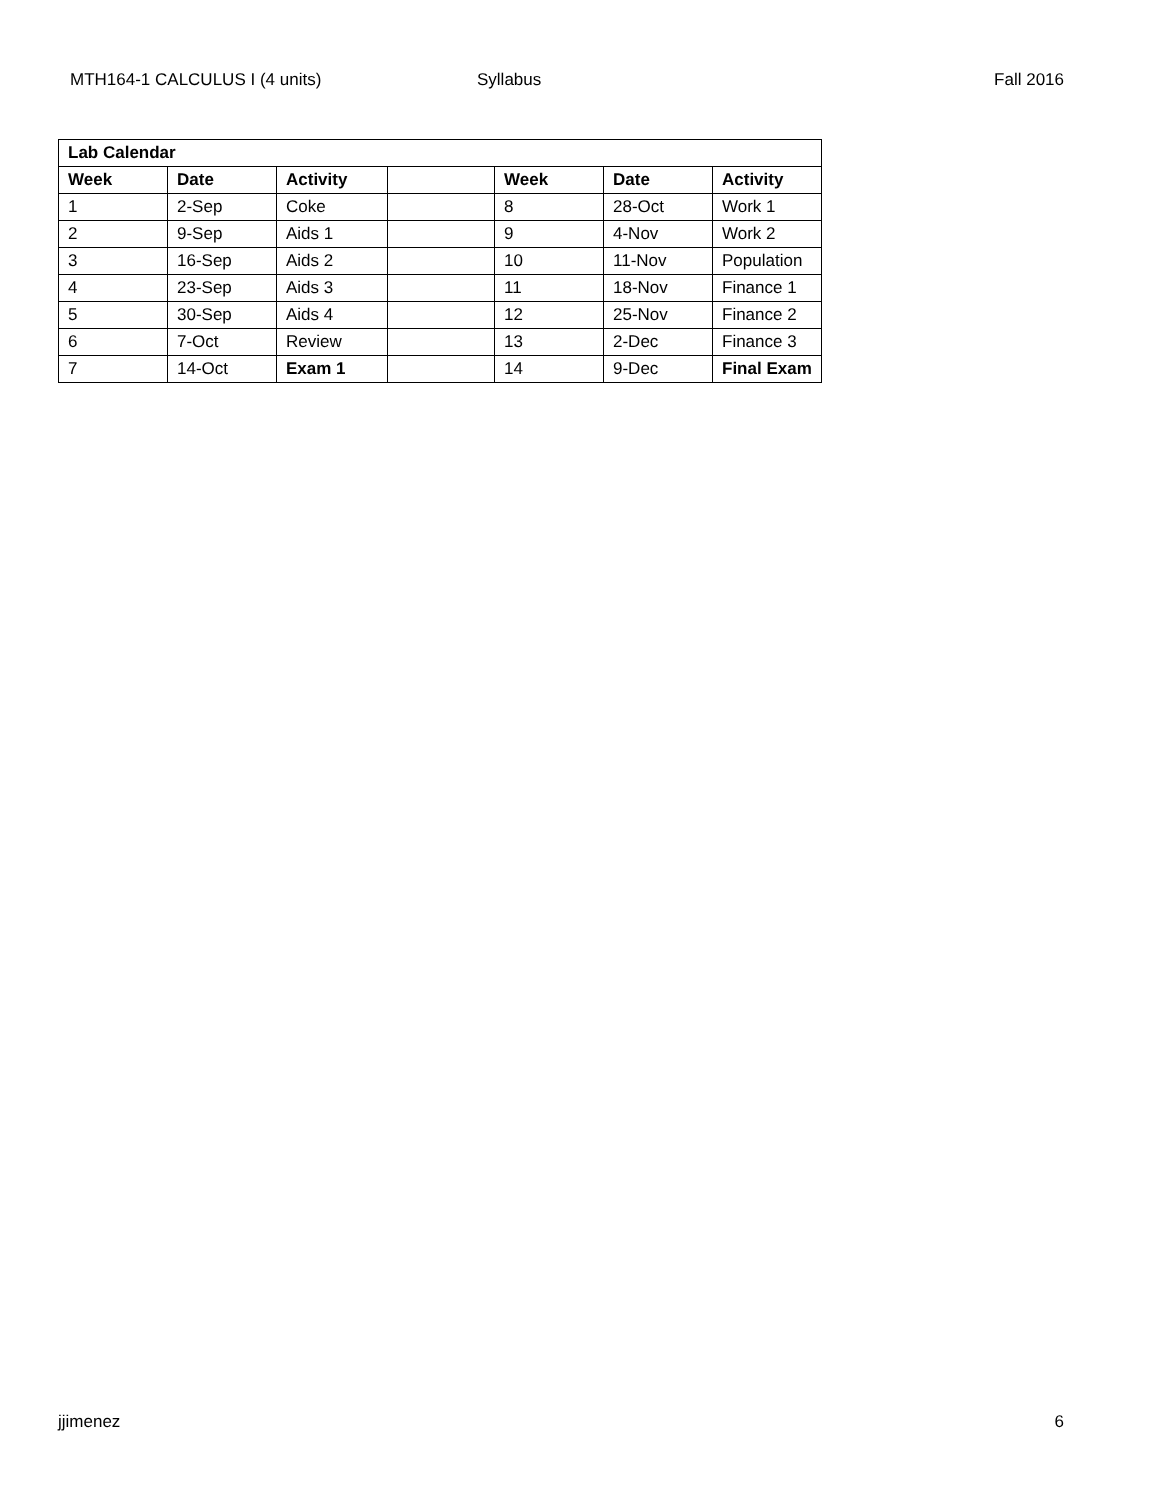MTH164-1 CALCULUS I (4 units) Syllabus Fall 2016
| Lab Calendar | | | | | | |
| --- | --- | --- | --- | --- | --- | --- |
| Week | Date | Activity | | Week | Date | Activity |
| 1 | 2-Sep | Coke | | 8 | 28-Oct | Work 1 |
| 2 | 9-Sep | Aids 1 | | 9 | 4-Nov | Work 2 |
| 3 | 16-Sep | Aids 2 | | 10 | 11-Nov | Population |
| 4 | 23-Sep | Aids 3 | | 11 | 18-Nov | Finance 1 |
| 5 | 30-Sep | Aids 4 | | 12 | 25-Nov | Finance 2 |
| 6 | 7-Oct | Review | | 13 | 2-Dec | Finance 3 |
| 7 | 14-Oct | Exam 1 | | 14 | 9-Dec | Final Exam |
jjimenez 6